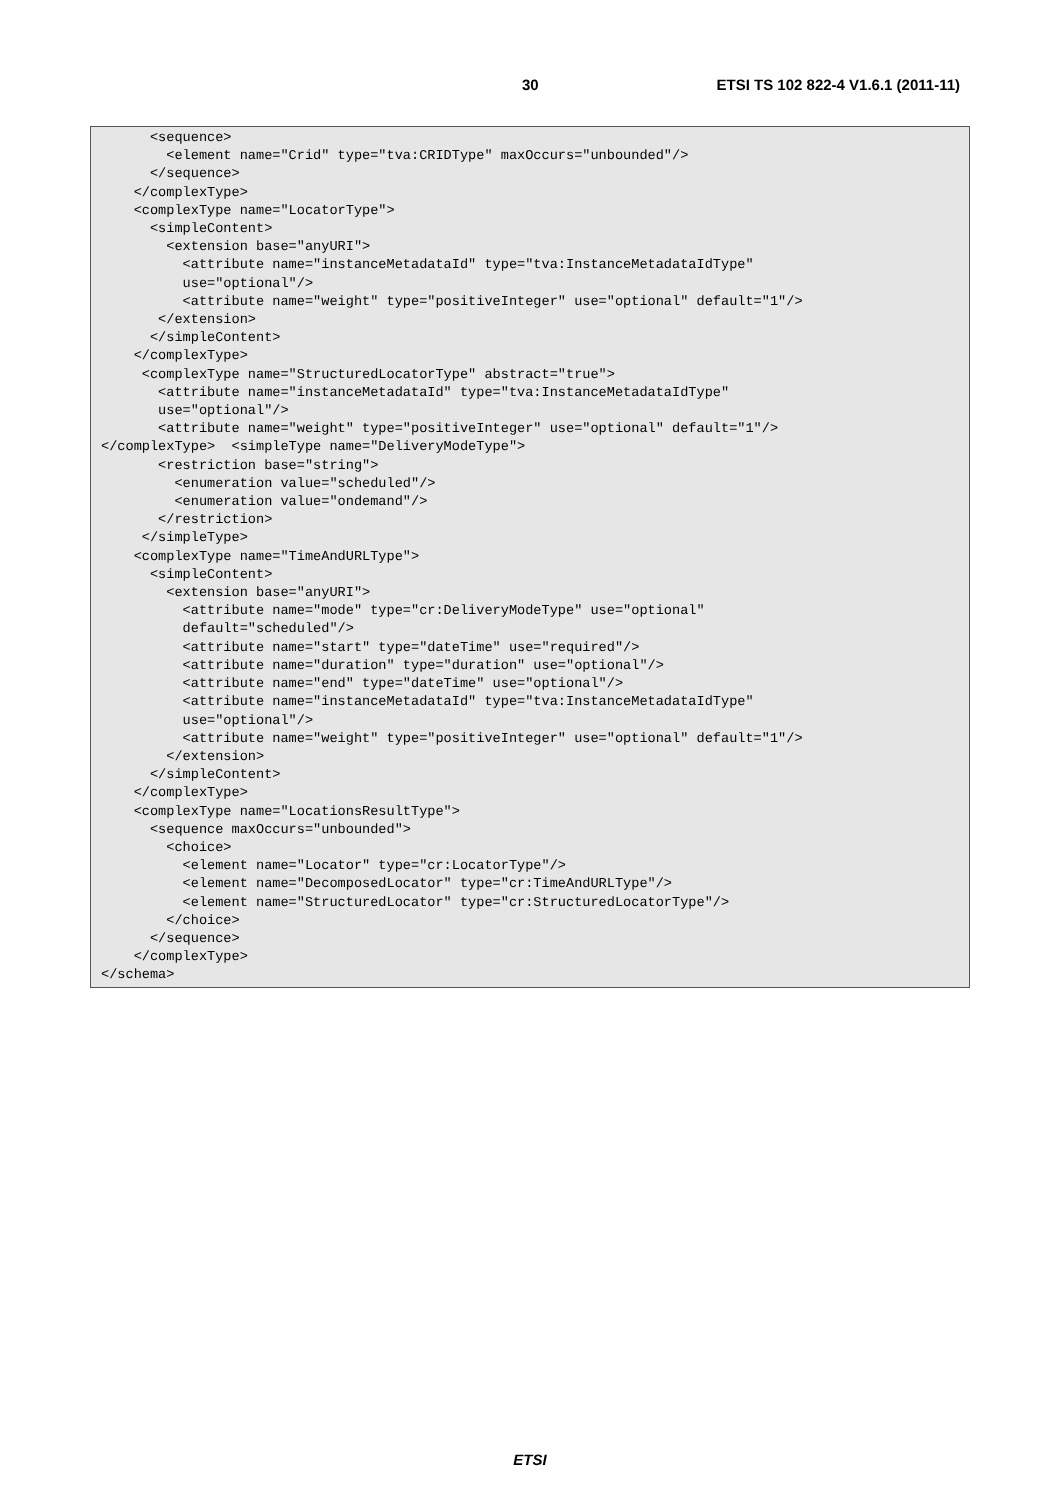30 ETSI TS 102 822-4 V1.6.1 (2011-11)
      <sequence>
        <element name="Crid" type="tva:CRIDType" maxOccurs="unbounded"/>
      </sequence>
    </complexType>
    <complexType name="LocatorType">
      <simpleContent>
        <extension base="anyURI">
          <attribute name="instanceMetadataId" type="tva:InstanceMetadataIdType"
          use="optional"/>
          <attribute name="weight" type="positiveInteger" use="optional" default="1"/>
       </extension>
      </simpleContent>
    </complexType>
     <complexType name="StructuredLocatorType" abstract="true">
       <attribute name="instanceMetadataId" type="tva:InstanceMetadataIdType"
       use="optional"/>
       <attribute name="weight" type="positiveInteger" use="optional" default="1"/>
</complexType>  <simpleType name="DeliveryModeType">
       <restriction base="string">
         <enumeration value="scheduled"/>
         <enumeration value="ondemand"/>
       </restriction>
     </simpleType>
    <complexType name="TimeAndURLType">
      <simpleContent>
        <extension base="anyURI">
          <attribute name="mode" type="cr:DeliveryModeType" use="optional"
          default="scheduled"/>
          <attribute name="start" type="dateTime" use="required"/>
          <attribute name="duration" type="duration" use="optional"/>
          <attribute name="end" type="dateTime" use="optional"/>
          <attribute name="instanceMetadataId" type="tva:InstanceMetadataIdType"
          use="optional"/>
          <attribute name="weight" type="positiveInteger" use="optional" default="1"/>
        </extension>
      </simpleContent>
    </complexType>
    <complexType name="LocationsResultType">
      <sequence maxOccurs="unbounded">
        <choice>
          <element name="Locator" type="cr:LocatorType"/>
          <element name="DecomposedLocator" type="cr:TimeAndURLType"/>
          <element name="StructuredLocator" type="cr:StructuredLocatorType"/>
        </choice>
      </sequence>
    </complexType>
</schema>
ETSI